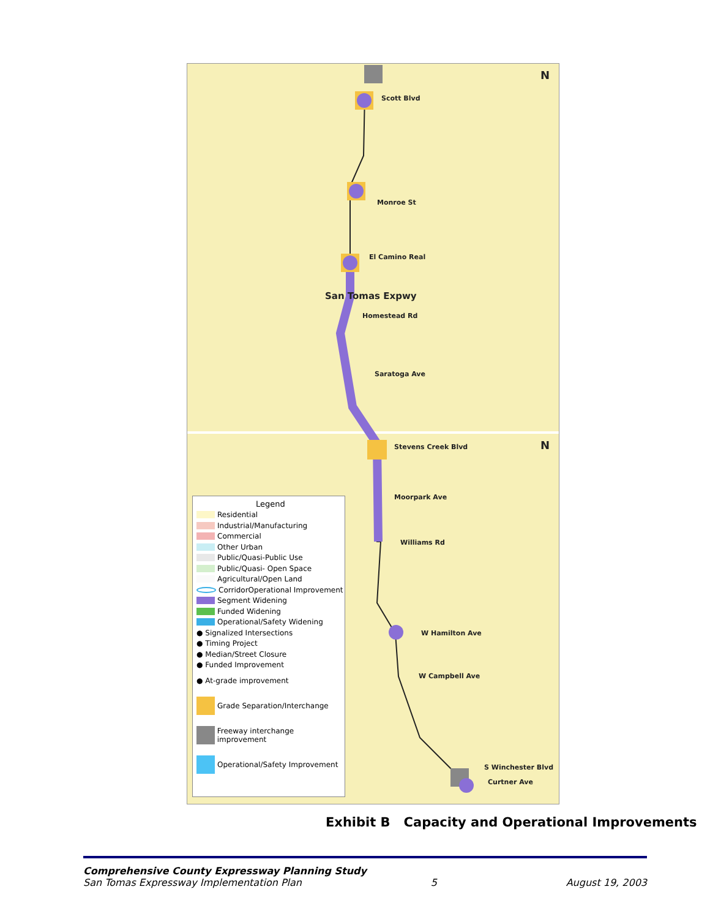Scott Blvd
Monroe St
El Camino Real
Homestead Rd
San Tomas Expwy
Saratoga Ave
Stevens Creek Blvd
Moorpark Ave
Williams Rd
W Hamilton Ave
W Campbell Ave
S Winchester Blvd
Curtner Ave
N
N
Legend
Residential
Industrial/Manufacturing
Commercial
Other Urban
Public/Quasi-Public Use
Public/Quasi- Open Space
Agricultural/Open Land
CorridorOperational Improvement
Segment Widening
Funded Widening
Operational/Safety Widening
● Signalized Intersections
● Timing Project
● Median/Street Closure
● Funded Improvement
● At-grade improvement
Grade Separation/Interchange
Freeway interchange improvement
Operational/Safety Improvement
Exhibit B Capacity and Operational Improvements
Comprehensive County Expressway Planning Study
San Tomas Expressway Implementation Plan 5 August 19, 2003